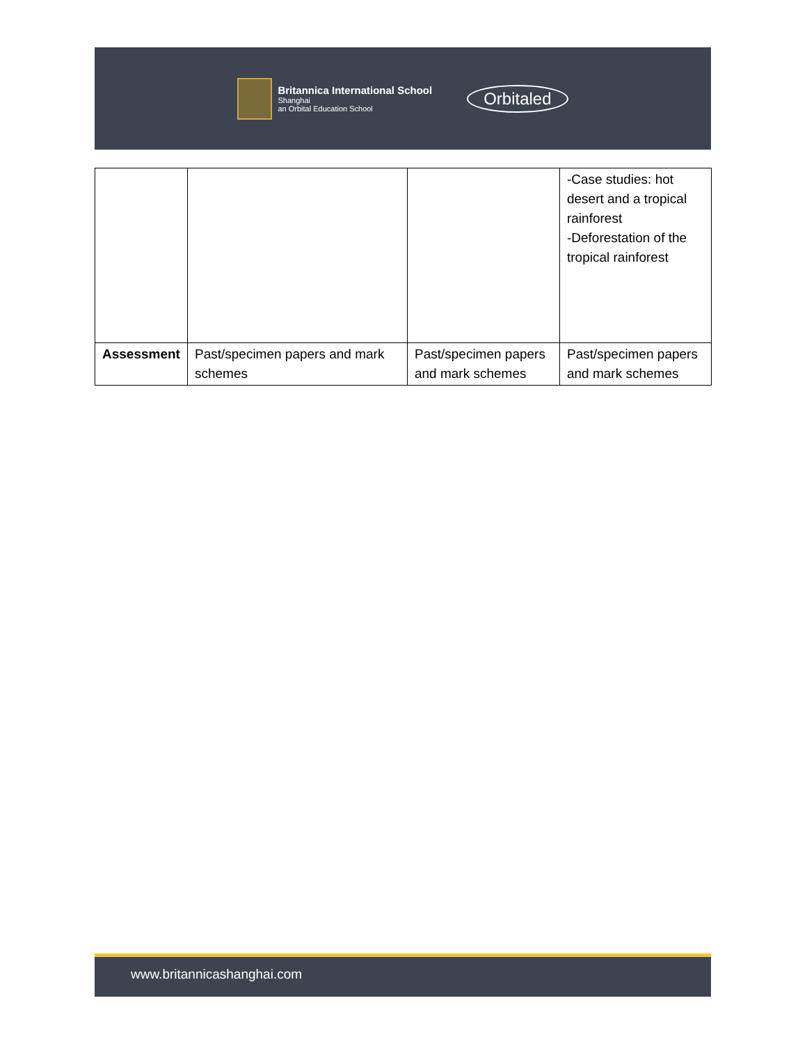Britannica International School Shanghai an Orbital Education School
Orbitaled
| | | | -Case studies: hot desert and a tropical rainforest -Deforestation of the tropical rainforest |
| Assessment | Past/specimen papers and mark schemes | Past/specimen papers and mark schemes | Past/specimen papers and mark schemes |
www.britannicashanghai.com